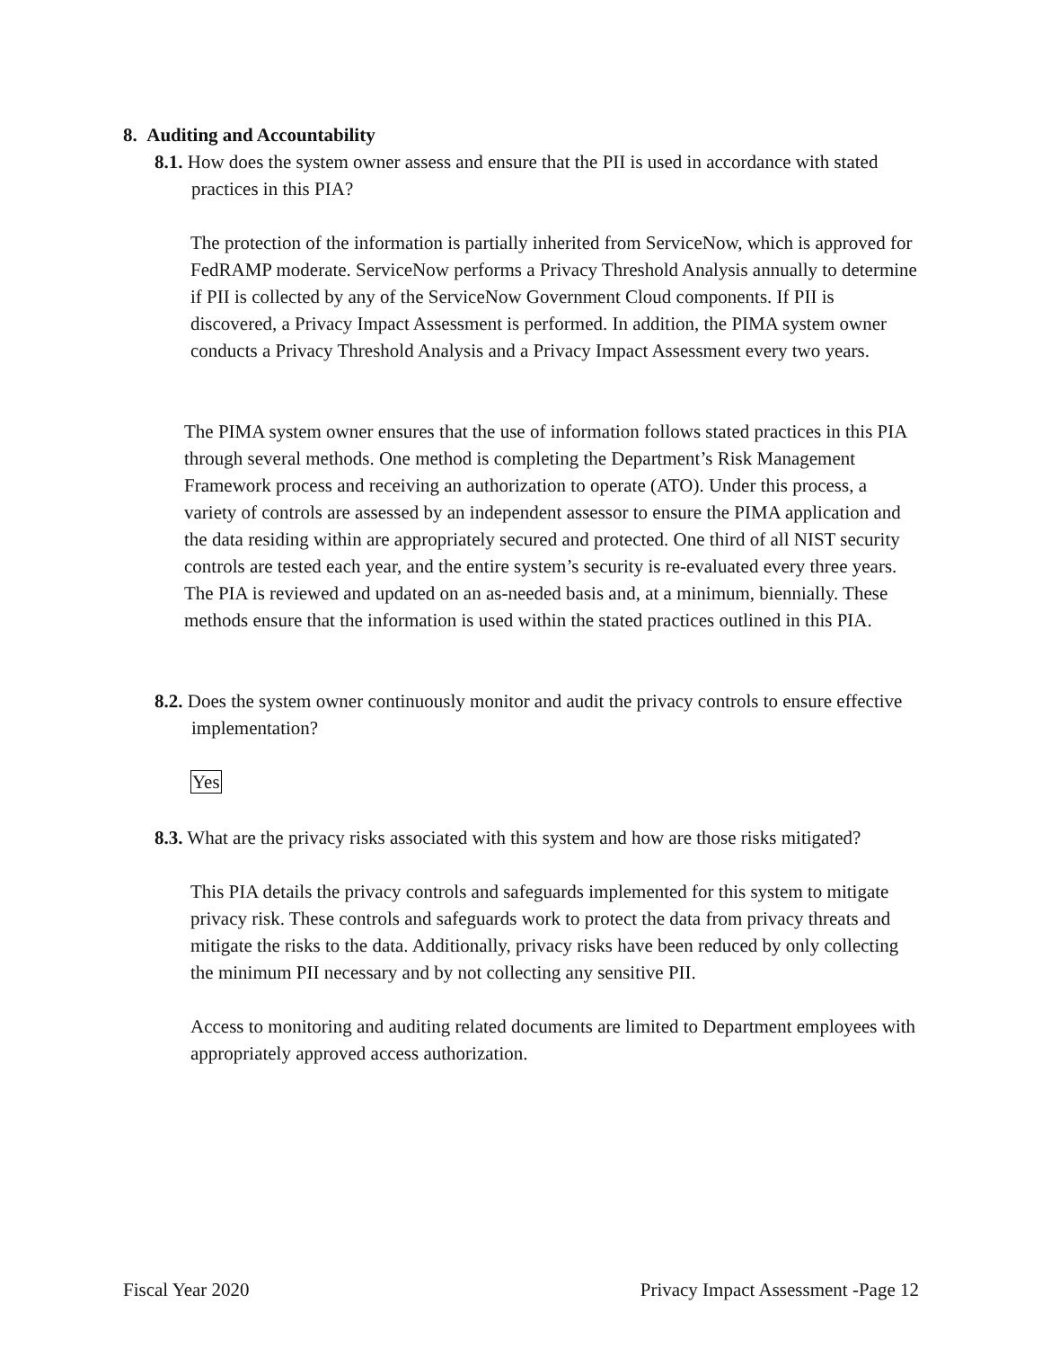8. Auditing and Accountability
8.1. How does the system owner assess and ensure that the PII is used in accordance with stated practices in this PIA?
The protection of the information is partially inherited from ServiceNow, which is approved for FedRAMP moderate. ServiceNow performs a Privacy Threshold Analysis annually to determine if PII is collected by any of the ServiceNow Government Cloud components. If PII is discovered, a Privacy Impact Assessment is performed. In addition, the PIMA system owner conducts a Privacy Threshold Analysis and a Privacy Impact Assessment every two years.
The PIMA system owner ensures that the use of information follows stated practices in this PIA through several methods. One method is completing the Department’s Risk Management Framework process and receiving an authorization to operate (ATO). Under this process, a variety of controls are assessed by an independent assessor to ensure the PIMA application and the data residing within are appropriately secured and protected. One third of all NIST security controls are tested each year, and the entire system’s security is re-evaluated every three years. The PIA is reviewed and updated on an as-needed basis and, at a minimum, biennially. These methods ensure that the information is used within the stated practices outlined in this PIA.
8.2. Does the system owner continuously monitor and audit the privacy controls to ensure effective implementation?
Yes
8.3. What are the privacy risks associated with this system and how are those risks mitigated?
This PIA details the privacy controls and safeguards implemented for this system to mitigate privacy risk. These controls and safeguards work to protect the data from privacy threats and mitigate the risks to the data. Additionally, privacy risks have been reduced by only collecting the minimum PII necessary and by not collecting any sensitive PII.
Access to monitoring and auditing related documents are limited to Department employees with appropriately approved access authorization.
Fiscal Year 2020 Privacy Impact Assessment -Page 12